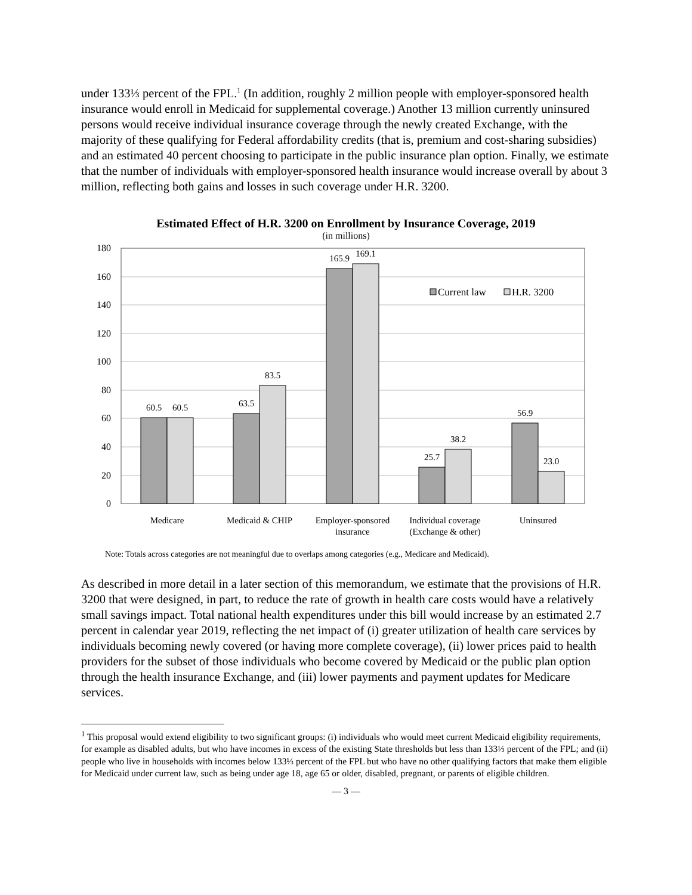under 133⅓ percent of the FPL.<sup>1</sup> (In addition, roughly 2 million people with employer-sponsored health insurance would enroll in Medicaid for supplemental coverage.) Another 13 million currently uninsured persons would receive individual insurance coverage through the newly created Exchange, with the majority of these qualifying for Federal affordability credits (that is, premium and cost-sharing subsidies) and an estimated 40 percent choosing to participate in the public insurance plan option. Finally, we estimate that the number of individuals with employer-sponsored health insurance would increase overall by about 3 million, reflecting both gains and losses in such coverage under H.R. 3200.
Estimated Effect of H.R. 3200 on Enrollment by Insurance Coverage, 2019
(in millions)
180
160
140
120
100
80
60
40
20
0
60.5
60.5
63.5
83.5
165.9
169.1
25.7
38.2
56.9
23.0
Medicare
Medicaid & CHIP
Employer-sponsored
insurance
Individual coverage
(Exchange & other)
Uninsured
Current law
H.R. 3200
Note: Totals across categories are not meaningful due to overlaps among categories (e.g., Medicare and Medicaid).
As described in more detail in a later section of this memorandum, we estimate that the provisions of H.R. 3200 that were designed, in part, to reduce the rate of growth in health care costs would have a relatively small savings impact. Total national health expenditures under this bill would increase by an estimated 2.7 percent in calendar year 2019, reflecting the net impact of (i) greater utilization of health care services by individuals becoming newly covered (or having more complete coverage), (ii) lower prices paid to health providers for the subset of those individuals who become covered by Medicaid or the public plan option through the health insurance Exchange, and (iii) lower payments and payment updates for Medicare services.
<sup>1</sup> This proposal would extend eligibility to two significant groups: (i) individuals who would meet current Medicaid eligibility requirements, for example as disabled adults, but who have incomes in excess of the existing State thresholds but less than 133⅓ percent of the FPL; and (ii) people who live in households with incomes below 133⅓ percent of the FPL but who have no other qualifying factors that make them eligible for Medicaid under current law, such as being under age 18, age 65 or older, disabled, pregnant, or parents of eligible children.
— 3 —